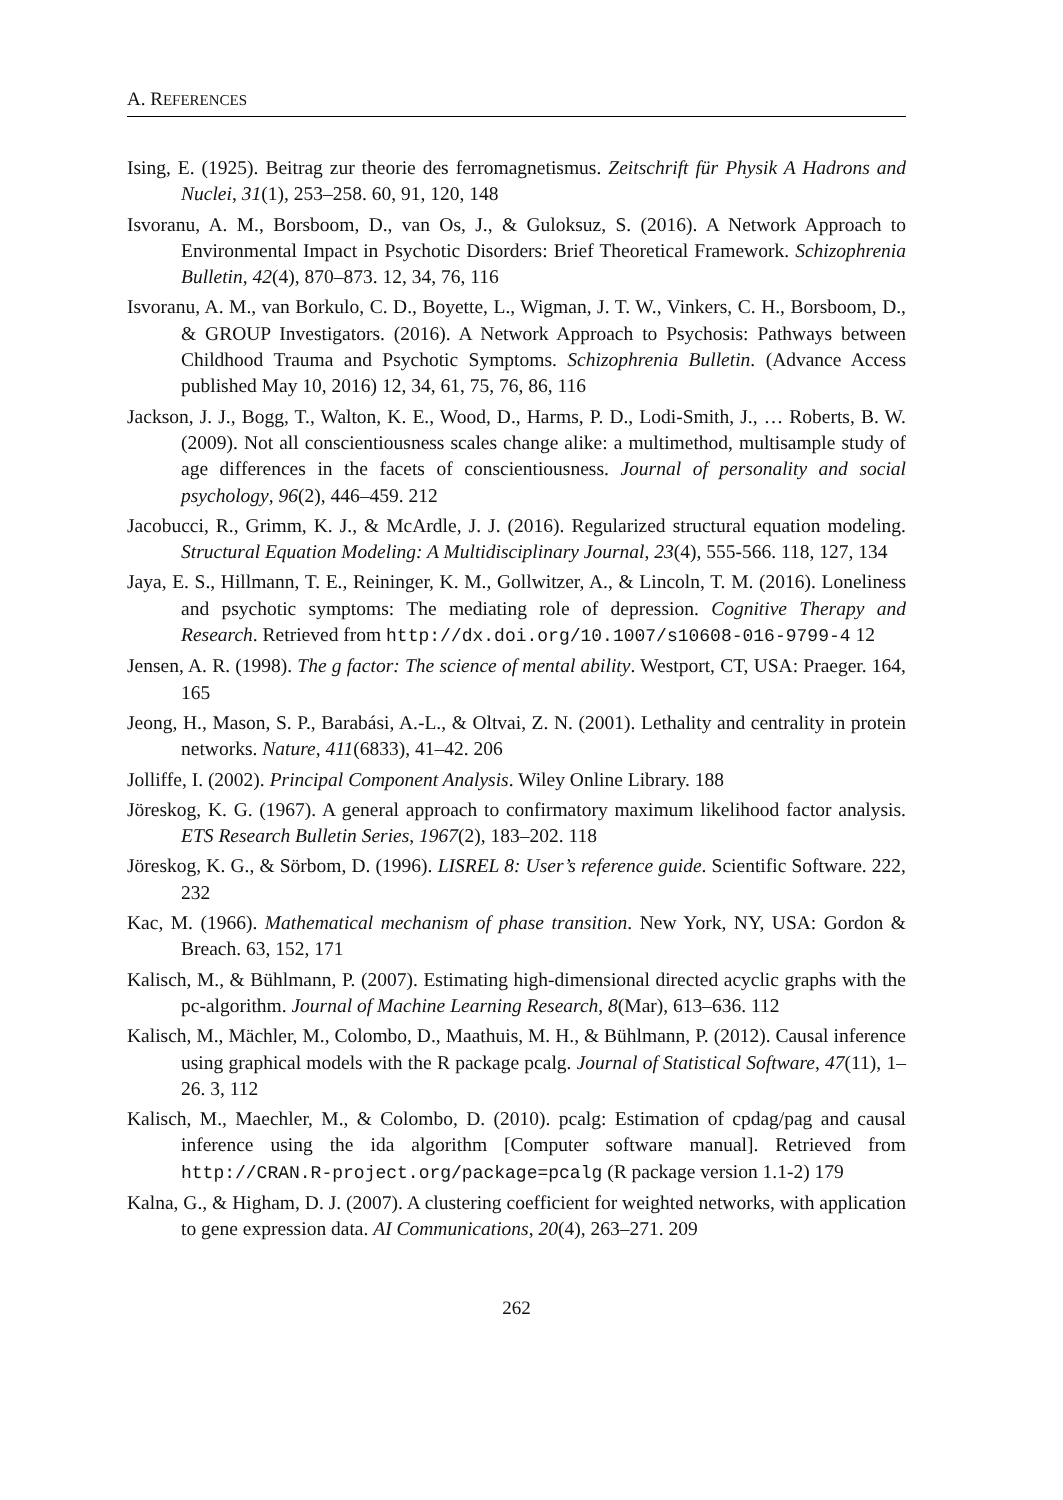A. REFERENCES
Ising, E. (1925). Beitrag zur theorie des ferromagnetismus. Zeitschrift für Physik A Hadrons and Nuclei, 31(1), 253–258. 60, 91, 120, 148
Isvoranu, A. M., Borsboom, D., van Os, J., & Guloksuz, S. (2016). A Network Approach to Environmental Impact in Psychotic Disorders: Brief Theoretical Framework. Schizophrenia Bulletin, 42(4), 870–873. 12, 34, 76, 116
Isvoranu, A. M., van Borkulo, C. D., Boyette, L., Wigman, J. T. W., Vinkers, C. H., Borsboom, D., & GROUP Investigators. (2016). A Network Approach to Psychosis: Pathways between Childhood Trauma and Psychotic Symptoms. Schizophrenia Bulletin. (Advance Access published May 10, 2016) 12, 34, 61, 75, 76, 86, 116
Jackson, J. J., Bogg, T., Walton, K. E., Wood, D., Harms, P. D., Lodi-Smith, J., … Roberts, B. W. (2009). Not all conscientiousness scales change alike: a multimethod, multisample study of age differences in the facets of conscientiousness. Journal of personality and social psychology, 96(2), 446–459. 212
Jacobucci, R., Grimm, K. J., & McArdle, J. J. (2016). Regularized structural equation modeling. Structural Equation Modeling: A Multidisciplinary Journal, 23(4), 555-566. 118, 127, 134
Jaya, E. S., Hillmann, T. E., Reininger, K. M., Gollwitzer, A., & Lincoln, T. M. (2016). Loneliness and psychotic symptoms: The mediating role of depression. Cognitive Therapy and Research. Retrieved from http://dx.doi.org/10.1007/s10608-016-9799-4 12
Jensen, A. R. (1998). The g factor: The science of mental ability. Westport, CT, USA: Praeger. 164, 165
Jeong, H., Mason, S. P., Barabási, A.-L., & Oltvai, Z. N. (2001). Lethality and centrality in protein networks. Nature, 411(6833), 41–42. 206
Jolliffe, I. (2002). Principal Component Analysis. Wiley Online Library. 188
Jöreskog, K. G. (1967). A general approach to confirmatory maximum likelihood factor analysis. ETS Research Bulletin Series, 1967(2), 183–202. 118
Jöreskog, K. G., & Sörbom, D. (1996). LISREL 8: User’s reference guide. Scientific Software. 222, 232
Kac, M. (1966). Mathematical mechanism of phase transition. New York, NY, USA: Gordon & Breach. 63, 152, 171
Kalisch, M., & Bühlmann, P. (2007). Estimating high-dimensional directed acyclic graphs with the pc-algorithm. Journal of Machine Learning Research, 8(Mar), 613–636. 112
Kalisch, M., Mächler, M., Colombo, D., Maathuis, M. H., & Bühlmann, P. (2012). Causal inference using graphical models with the R package pcalg. Journal of Statistical Software, 47(11), 1–26. 3, 112
Kalisch, M., Maechler, M., & Colombo, D. (2010). pcalg: Estimation of cpdag/pag and causal inference using the ida algorithm [Computer software manual]. Retrieved from http://CRAN.R-project.org/package=pcalg (R package version 1.1-2) 179
Kalna, G., & Higham, D. J. (2007). A clustering coefficient for weighted networks, with application to gene expression data. AI Communications, 20(4), 263–271. 209
262